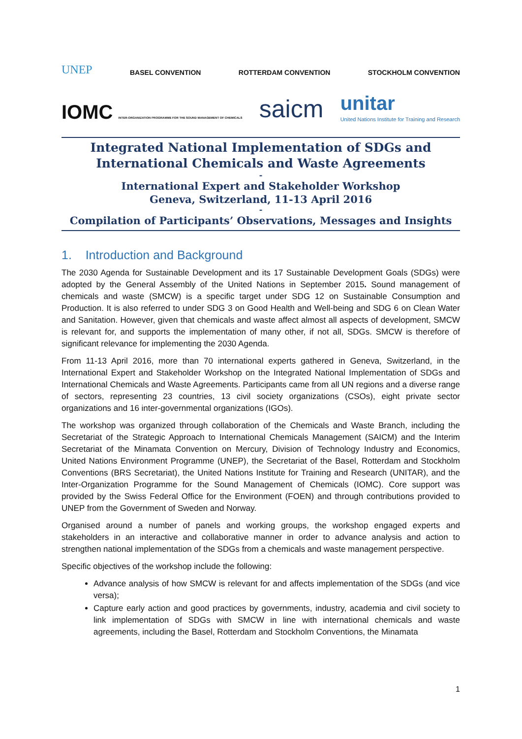UNEP BASEL CONVENTION ROTTERDAM CONVENTION STOCKHOLM CONVENTION
IOMC INTER-ORGANIZATION PROGRAMME FOR THE SOUND MANAGEMENT OF CHEMICALS saicm unitar
United Nations Institute for Training and Research
Integrated National Implementation of SDGs and International Chemicals and Waste Agreements
-
International Expert and Stakeholder Workshop
Geneva, Switzerland, 11-13 April 2016
-
Compilation of Participants’ Observations, Messages and Insights
1. Introduction and Background
The 2030 Agenda for Sustainable Development and its 17 Sustainable Development Goals (SDGs) were adopted by the General Assembly of the United Nations in September 2015. Sound management of chemicals and waste (SMCW) is a specific target under SDG 12 on Sustainable Consumption and Production. It is also referred to under SDG 3 on Good Health and Well-being and SDG 6 on Clean Water and Sanitation. However, given that chemicals and waste affect almost all aspects of development, SMCW is relevant for, and supports the implementation of many other, if not all, SDGs. SMCW is therefore of significant relevance for implementing the 2030 Agenda.
From 11-13 April 2016, more than 70 international experts gathered in Geneva, Switzerland, in the International Expert and Stakeholder Workshop on the Integrated National Implementation of SDGs and International Chemicals and Waste Agreements. Participants came from all UN regions and a diverse range of sectors, representing 23 countries, 13 civil society organizations (CSOs), eight private sector organizations and 16 inter-governmental organizations (IGOs).
The workshop was organized through collaboration of the Chemicals and Waste Branch, including the Secretariat of the Strategic Approach to International Chemicals Management (SAICM) and the Interim Secretariat of the Minamata Convention on Mercury, Division of Technology Industry and Economics, United Nations Environment Programme (UNEP), the Secretariat of the Basel, Rotterdam and Stockholm Conventions (BRS Secretariat), the United Nations Institute for Training and Research (UNITAR), and the Inter-Organization Programme for the Sound Management of Chemicals (IOMC). Core support was provided by the Swiss Federal Office for the Environment (FOEN) and through contributions provided to UNEP from the Government of Sweden and Norway.
Organised around a number of panels and working groups, the workshop engaged experts and stakeholders in an interactive and collaborative manner in order to advance analysis and action to strengthen national implementation of the SDGs from a chemicals and waste management perspective.
Specific objectives of the workshop include the following:
Advance analysis of how SMCW is relevant for and affects implementation of the SDGs (and vice versa);
Capture early action and good practices by governments, industry, academia and civil society to link implementation of SDGs with SMCW in line with international chemicals and waste agreements, including the Basel, Rotterdam and Stockholm Conventions, the Minamata
1